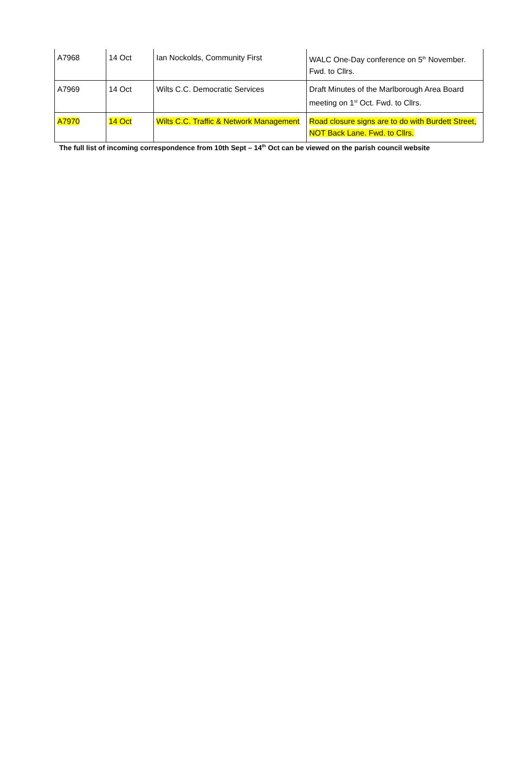| A7968 | 14 Oct | Ian Nockolds, Community First | WALC One-Day conference on 5<sup>th</sup> November. Fwd. to Cllrs. |
| A7969 | 14 Oct | Wilts C.C. Democratic Services | Draft Minutes of the Marlborough Area Board meeting on 1<sup>st</sup> Oct. Fwd. to Cllrs. |
| A7970 | 14 Oct | Wilts C.C. Traffic & Network Management | Road closure signs are to do with Burdett Street, NOT Back Lane. Fwd. to Cllrs. |
The full list of incoming correspondence from 10th Sept – 14<sup>th</sup> Oct can be viewed on the parish council website